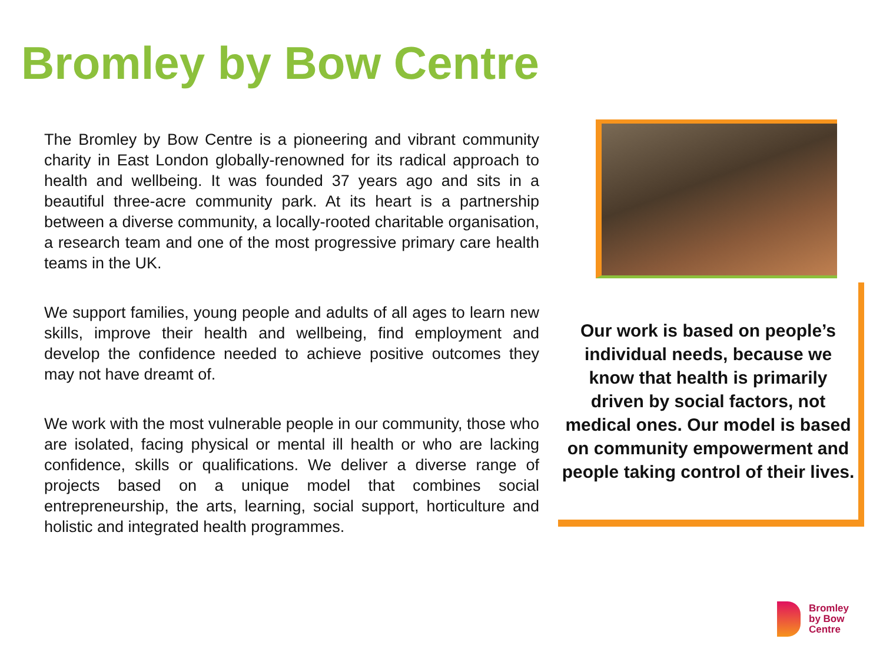Bromley by Bow Centre
The Bromley by Bow Centre is a pioneering and vibrant community charity in East London globally-renowned for its radical approach to health and wellbeing. It was founded 37 years ago and sits in a beautiful three-acre community park. At its heart is a partnership between a diverse community, a locally-rooted charitable organisation, a research team and one of the most progressive primary care health teams in the UK.
We support families, young people and adults of all ages to learn new skills, improve their health and wellbeing, find employment and develop the confidence needed to achieve positive outcomes they may not have dreamt of.
We work with the most vulnerable people in our community, those who are isolated, facing physical or mental ill health or who are lacking confidence, skills or qualifications. We deliver a diverse range of projects based on a unique model that combines social entrepreneurship, the arts, learning, social support, horticulture and holistic and integrated health programmes.
Our work is based on people’s individual needs, because we know that health is primarily driven by social factors, not medical ones. Our model is based on community empowerment and people taking control of their lives.
Bromley
by Bow
Centre